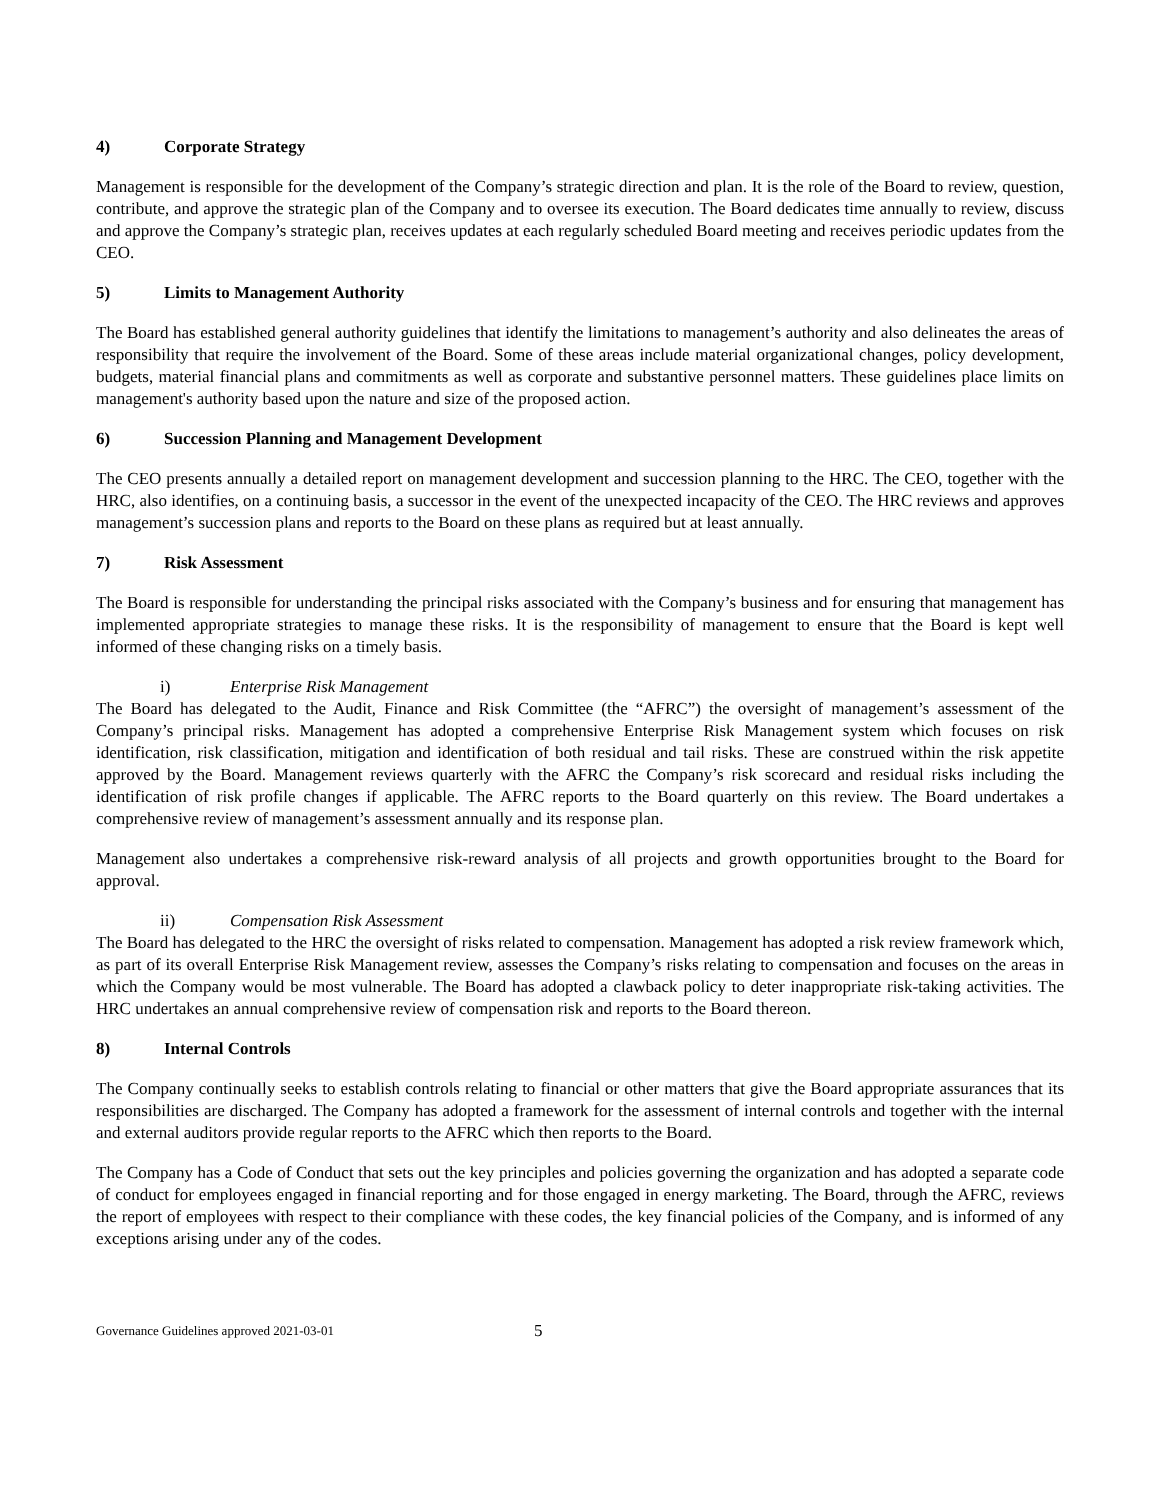4) Corporate Strategy
Management is responsible for the development of the Company’s strategic direction and plan. It is the role of the Board to review, question, contribute, and approve the strategic plan of the Company and to oversee its execution. The Board dedicates time annually to review, discuss and approve the Company’s strategic plan, receives updates at each regularly scheduled Board meeting and receives periodic updates from the CEO.
5) Limits to Management Authority
The Board has established general authority guidelines that identify the limitations to management’s authority and also delineates the areas of responsibility that require the involvement of the Board. Some of these areas include material organizational changes, policy development, budgets, material financial plans and commitments as well as corporate and substantive personnel matters. These guidelines place limits on management's authority based upon the nature and size of the proposed action.
6) Succession Planning and Management Development
The CEO presents annually a detailed report on management development and succession planning to the HRC. The CEO, together with the HRC, also identifies, on a continuing basis, a successor in the event of the unexpected incapacity of the CEO. The HRC reviews and approves management’s succession plans and reports to the Board on these plans as required but at least annually.
7) Risk Assessment
The Board is responsible for understanding the principal risks associated with the Company’s business and for ensuring that management has implemented appropriate strategies to manage these risks. It is the responsibility of management to ensure that the Board is kept well informed of these changing risks on a timely basis.
i) Enterprise Risk Management
The Board has delegated to the Audit, Finance and Risk Committee (the “AFRC”) the oversight of management’s assessment of the Company’s principal risks. Management has adopted a comprehensive Enterprise Risk Management system which focuses on risk identification, risk classification, mitigation and identification of both residual and tail risks. These are construed within the risk appetite approved by the Board. Management reviews quarterly with the AFRC the Company’s risk scorecard and residual risks including the identification of risk profile changes if applicable. The AFRC reports to the Board quarterly on this review. The Board undertakes a comprehensive review of management’s assessment annually and its response plan.
Management also undertakes a comprehensive risk-reward analysis of all projects and growth opportunities brought to the Board for approval.
ii) Compensation Risk Assessment
The Board has delegated to the HRC the oversight of risks related to compensation. Management has adopted a risk review framework which, as part of its overall Enterprise Risk Management review, assesses the Company’s risks relating to compensation and focuses on the areas in which the Company would be most vulnerable. The Board has adopted a clawback policy to deter inappropriate risk-taking activities. The HRC undertakes an annual comprehensive review of compensation risk and reports to the Board thereon.
8) Internal Controls
The Company continually seeks to establish controls relating to financial or other matters that give the Board appropriate assurances that its responsibilities are discharged. The Company has adopted a framework for the assessment of internal controls and together with the internal and external auditors provide regular reports to the AFRC which then reports to the Board.
The Company has a Code of Conduct that sets out the key principles and policies governing the organization and has adopted a separate code of conduct for employees engaged in financial reporting and for those engaged in energy marketing. The Board, through the AFRC, reviews the report of employees with respect to their compliance with these codes, the key financial policies of the Company, and is informed of any exceptions arising under any of the codes.
Governance Guidelines approved 2021-03-01 5